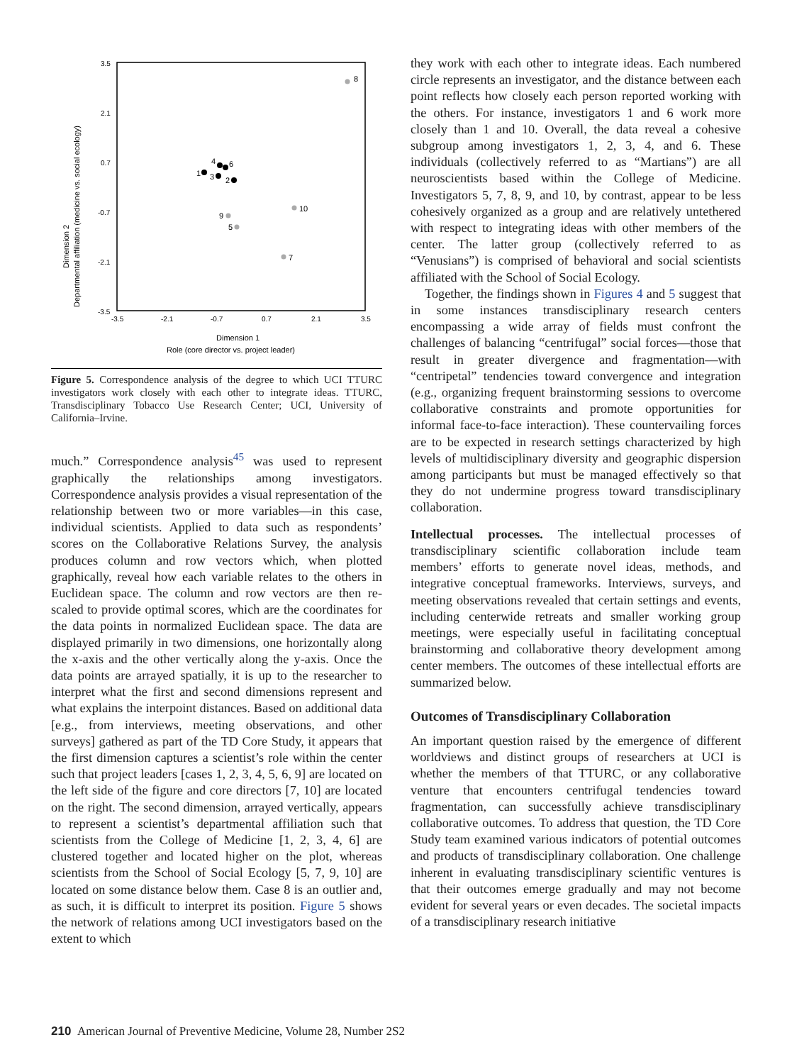3.5
2.1
0.7
-0.7
-2.1
-3.5
-3.5
-2.1
-0.7
0.7
2.1
3.5
Dimension 1
Role (core director vs. project leader)
Dimension 2
Departmental affiliation (medicine vs. social ecology)
1
4
6
3
2
8
10
9
5
7
Figure 5. Correspondence analysis of the degree to which UCI TTURC investigators work closely with each other to integrate ideas. TTURC, Transdisciplinary Tobacco Use Research Center; UCI, University of California–Irvine.
much.” Correspondence analysis<sup>45</sup> was used to represent graphically the relationships among investigators. Correspondence analysis provides a visual representation of the relationship between two or more variables—in this case, individual scientists. Applied to data such as respondents’ scores on the Collaborative Relations Survey, the analysis produces column and row vectors which, when plotted graphically, reveal how each variable relates to the others in Euclidean space. The column and row vectors are then re-scaled to provide optimal scores, which are the coordinates for the data points in normalized Euclidean space. The data are displayed primarily in two dimensions, one horizontally along the x-axis and the other vertically along the y-axis. Once the data points are arrayed spatially, it is up to the researcher to interpret what the first and second dimensions represent and what explains the interpoint distances. Based on additional data [e.g., from interviews, meeting observations, and other surveys] gathered as part of the TD Core Study, it appears that the first dimension captures a scientist’s role within the center such that project leaders [cases 1, 2, 3, 4, 5, 6, 9] are located on the left side of the figure and core directors [7, 10] are located on the right. The second dimension, arrayed vertically, appears to represent a scientist’s departmental affiliation such that scientists from the College of Medicine [1, 2, 3, 4, 6] are clustered together and located higher on the plot, whereas scientists from the School of Social Ecology [5, 7, 9, 10] are located on some distance below them. Case 8 is an outlier and, as such, it is difficult to interpret its position. Figure 5 shows the network of relations among UCI investigators based on the extent to which
they work with each other to integrate ideas. Each numbered circle represents an investigator, and the distance between each point reflects how closely each person reported working with the others. For instance, investigators 1 and 6 work more closely than 1 and 10. Overall, the data reveal a cohesive subgroup among investigators 1, 2, 3, 4, and 6. These individuals (collectively referred to as “Martians”) are all neuroscientists based within the College of Medicine. Investigators 5, 7, 8, 9, and 10, by contrast, appear to be less cohesively organized as a group and are relatively untethered with respect to integrating ideas with other members of the center. The latter group (collectively referred to as “Venusians”) is comprised of behavioral and social scientists affiliated with the School of Social Ecology.
Together, the findings shown in Figures 4 and 5 suggest that in some instances transdisciplinary research centers encompassing a wide array of fields must confront the challenges of balancing “centrifugal” social forces—those that result in greater divergence and fragmentation—with “centripetal” tendencies toward convergence and integration (e.g., organizing frequent brainstorming sessions to overcome collaborative constraints and promote opportunities for informal face-to-face interaction). These countervailing forces are to be expected in research settings characterized by high levels of multidisciplinary diversity and geographic dispersion among participants but must be managed effectively so that they do not undermine progress toward transdisciplinary collaboration.
Intellectual processes. The intellectual processes of transdisciplinary scientific collaboration include team members’ efforts to generate novel ideas, methods, and integrative conceptual frameworks. Interviews, surveys, and meeting observations revealed that certain settings and events, including centerwide retreats and smaller working group meetings, were especially useful in facilitating conceptual brainstorming and collaborative theory development among center members. The outcomes of these intellectual efforts are summarized below.
Outcomes of Transdisciplinary Collaboration
An important question raised by the emergence of different worldviews and distinct groups of researchers at UCI is whether the members of that TTURC, or any collaborative venture that encounters centrifugal tendencies toward fragmentation, can successfully achieve transdisciplinary collaborative outcomes. To address that question, the TD Core Study team examined various indicators of potential outcomes and products of transdisciplinary collaboration. One challenge inherent in evaluating transdisciplinary scientific ventures is that their outcomes emerge gradually and may not become evident for several years or even decades. The societal impacts of a transdisciplinary research initiative
210 American Journal of Preventive Medicine, Volume 28, Number 2S2